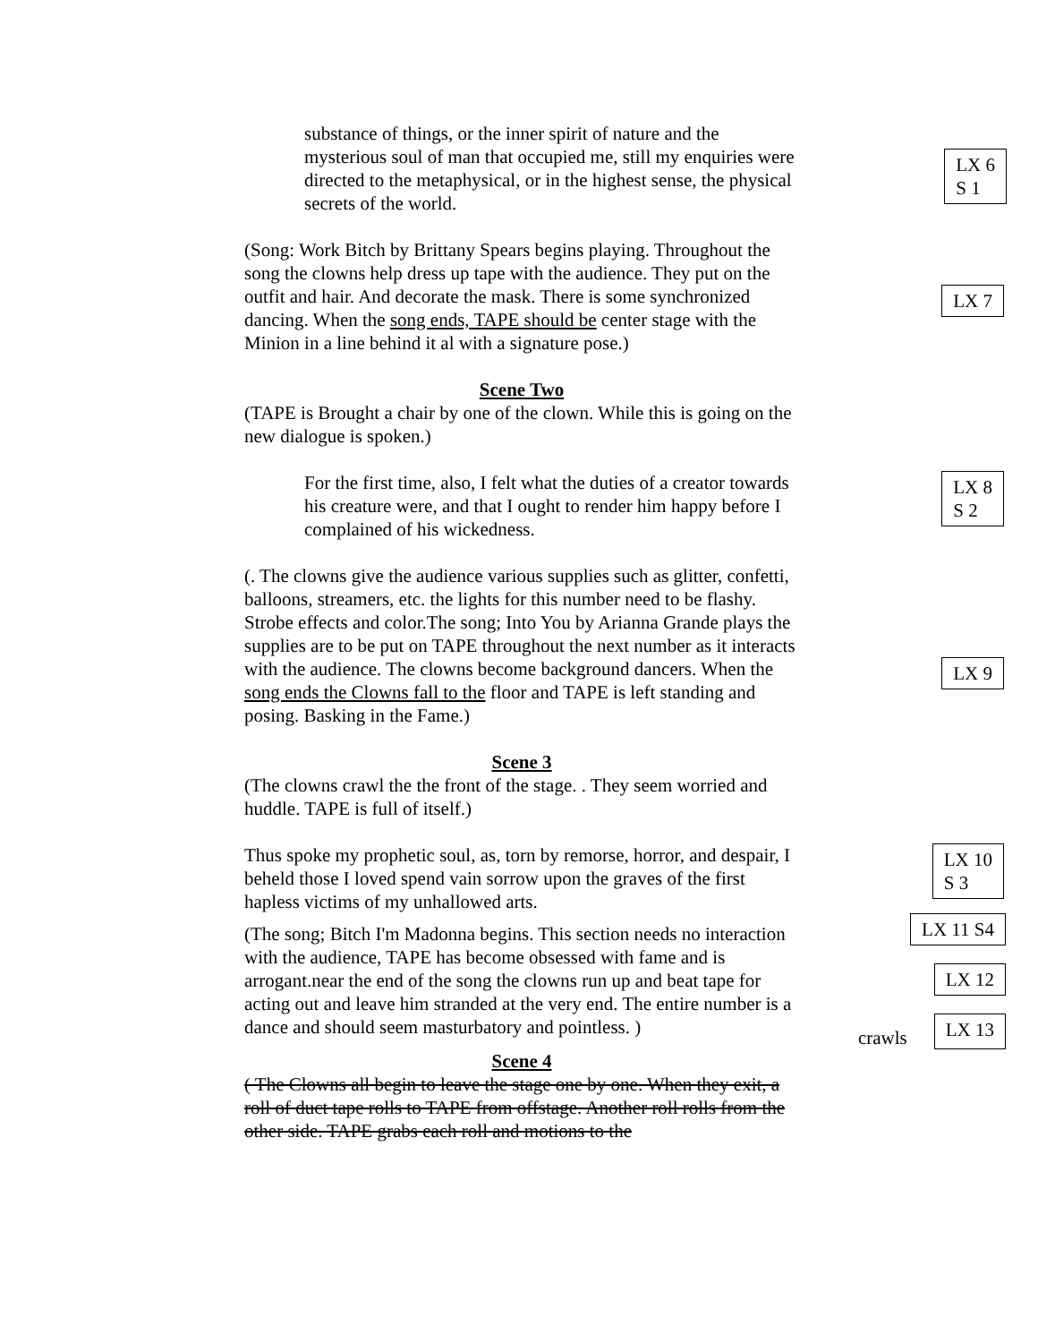substance of things, or the inner spirit of nature and the mysterious soul of man that occupied me, still my enquiries were directed to the metaphysical, or in the highest sense, the physical secrets of the world.
LX 6
S 1
(Song: Work Bitch by Brittany Spears begins playing. Throughout the song the clowns help dress up tape with the audience. They put on the outfit and hair. And decorate the mask. There is some synchronized dancing. When the song ends, TAPE should be center stage with the Minion in a line behind it al with a signature pose.)
LX 7
Scene Two
(TAPE is Brought a chair by one of the clown. While this is going on the new dialogue is spoken.)
For the first time, also, I felt what the duties of a creator towards his creature were, and that I ought to render him happy before I complained of his wickedness.
LX 8
S 2
(. The clowns give the audience various supplies such as glitter, confetti, balloons, streamers, etc. the lights for this number need to be flashy. Strobe effects and color.The song; Into You by Arianna Grande plays the supplies are to be put on TAPE throughout the next number as it interacts with the audience. The clowns become background dancers. When the song ends the Clowns fall to the floor and TAPE is left standing and posing. Basking in the Fame.)
LX 9
Scene 3
(The clowns crawl the the front of the stage. . They seem worried and huddle. TAPE is full of itself.)
Thus spoke my prophetic soul, as, torn by remorse, horror, and despair, I beheld those I loved spend vain sorrow upon the graves of the first hapless victims of my unhallowed arts.
LX 10
S 3
(The song; Bitch I'm Madonna begins. This section needs no interaction with the audience, TAPE has become obsessed with fame and is arrogant.near the end of the song the clowns run up and beat tape for acting out and leave him stranded at the very end. The entire number is a dance and should seem masturbatory and pointless. )
LX 11 S4
LX 12
crawls
LX 13
Scene 4
( The Clowns all begin to leave the stage one by one. When they exit, a roll of duct tape rolls to TAPE from offstage. Another roll rolls from the other side. TAPE grabs each roll and motions to the